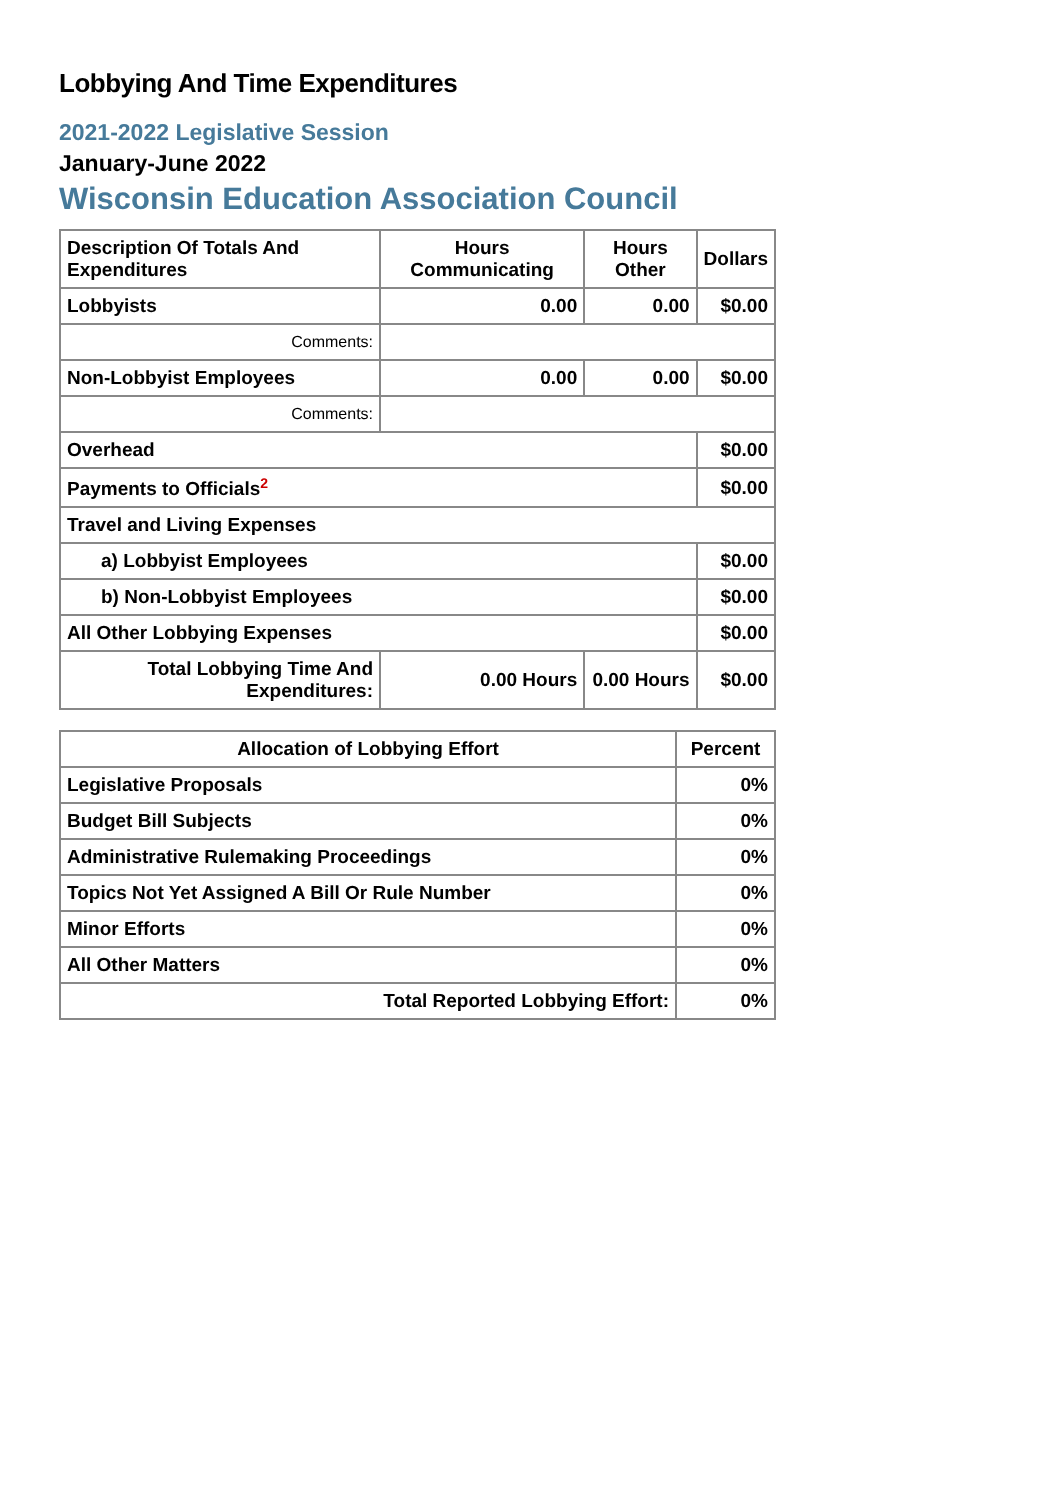Lobbying And Time Expenditures
2021-2022 Legislative Session
January-June 2022
Wisconsin Education Association Council
| Description Of Totals And Expenditures | Hours Communicating | Hours Other | Dollars |
| --- | --- | --- | --- |
| Lobbyists | 0.00 | 0.00 | $0.00 |
| Comments: | | | |
| Non-Lobbyist Employees | 0.00 | 0.00 | $0.00 |
| Comments: | | | |
| Overhead | | | $0.00 |
| Payments to Officials<sup>2</sup> | | | $0.00 |
| Travel and Living Expenses | | | |
| a) Lobbyist Employees | | | $0.00 |
| b) Non-Lobbyist Employees | | | $0.00 |
| All Other Lobbying Expenses | | | $0.00 |
| Total Lobbying Time And Expenditures: | 0.00 Hours | 0.00 Hours | $0.00 |
| Allocation of Lobbying Effort | Percent |
| --- | --- |
| Legislative Proposals | 0% |
| Budget Bill Subjects | 0% |
| Administrative Rulemaking Proceedings | 0% |
| Topics Not Yet Assigned A Bill Or Rule Number | 0% |
| Minor Efforts | 0% |
| All Other Matters | 0% |
| Total Reported Lobbying Effort: | 0% |